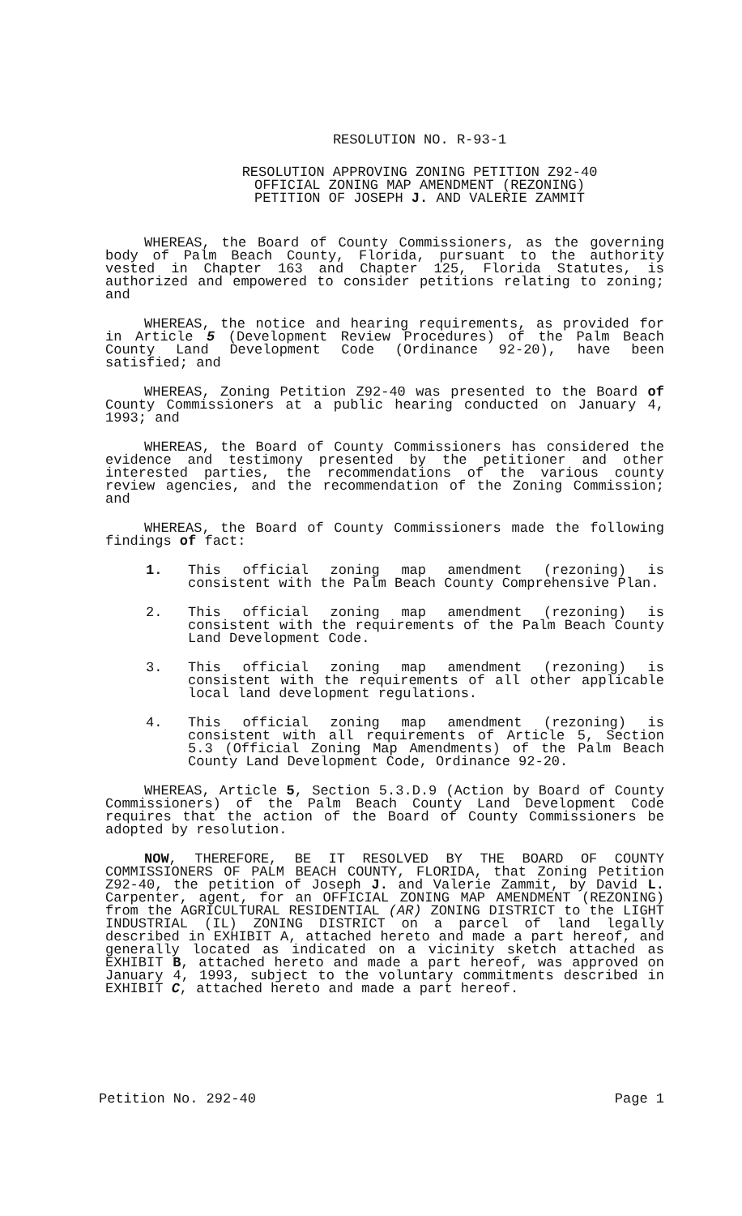RESOLUTION NO. R-93-1
RESOLUTION APPROVING ZONING PETITION Z92-40
OFFICIAL ZONING MAP AMENDMENT (REZONING)
PETITION OF JOSEPH J. AND VALERIE ZAMMIT
WHEREAS, the Board of County Commissioners, as the governing body of Palm Beach County, Florida, pursuant to the authority vested in Chapter 163 and Chapter 125, Florida Statutes, is authorized and empowered to consider petitions relating to zoning; and
WHEREAS, the notice and hearing requirements, as provided for in Article 5 (Development Review Procedures) of the Palm Beach County Land Development Code (Ordinance 92-20), have been satisfied; and
WHEREAS, Zoning Petition Z92-40 was presented to the Board of County Commissioners at a public hearing conducted on January 4, 1993; and
WHEREAS, the Board of County Commissioners has considered the evidence and testimony presented by the petitioner and other interested parties, the recommendations of the various county review agencies, and the recommendation of the Zoning Commission; and
WHEREAS, the Board of County Commissioners made the following findings of fact:
1. This official zoning map amendment (rezoning) is consistent with the Palm Beach County Comprehensive Plan.
2. This official zoning map amendment (rezoning) is consistent with the requirements of the Palm Beach County Land Development Code.
3. This official zoning map amendment (rezoning) is consistent with the requirements of all other applicable local land development regulations.
4. This official zoning map amendment (rezoning) is consistent with all requirements of Article 5, Section 5.3 (Official Zoning Map Amendments) of the Palm Beach County Land Development Code, Ordinance 92-20.
WHEREAS, Article 5, Section 5.3.D.9 (Action by Board of County Commissioners) of the Palm Beach County Land Development Code requires that the action of the Board of County Commissioners be adopted by resolution.
NOW, THEREFORE, BE IT RESOLVED BY THE BOARD OF COUNTY COMMISSIONERS OF PALM BEACH COUNTY, FLORIDA, that Zoning Petition Z92-40, the petition of Joseph J. and Valerie Zammit, by David L. Carpenter, agent, for an OFFICIAL ZONING MAP AMENDMENT (REZONING) from the AGRICULTURAL RESIDENTIAL (AR) ZONING DISTRICT to the LIGHT INDUSTRIAL (IL) ZONING DISTRICT on a parcel of land legally described in EXHIBIT A, attached hereto and made a part hereof, and generally located as indicated on a vicinity sketch attached as EXHIBIT B, attached hereto and made a part hereof, was approved on January 4, 1993, subject to the voluntary commitments described in EXHIBIT C, attached hereto and made a part hereof.
Petition No. 292-40 Page 1